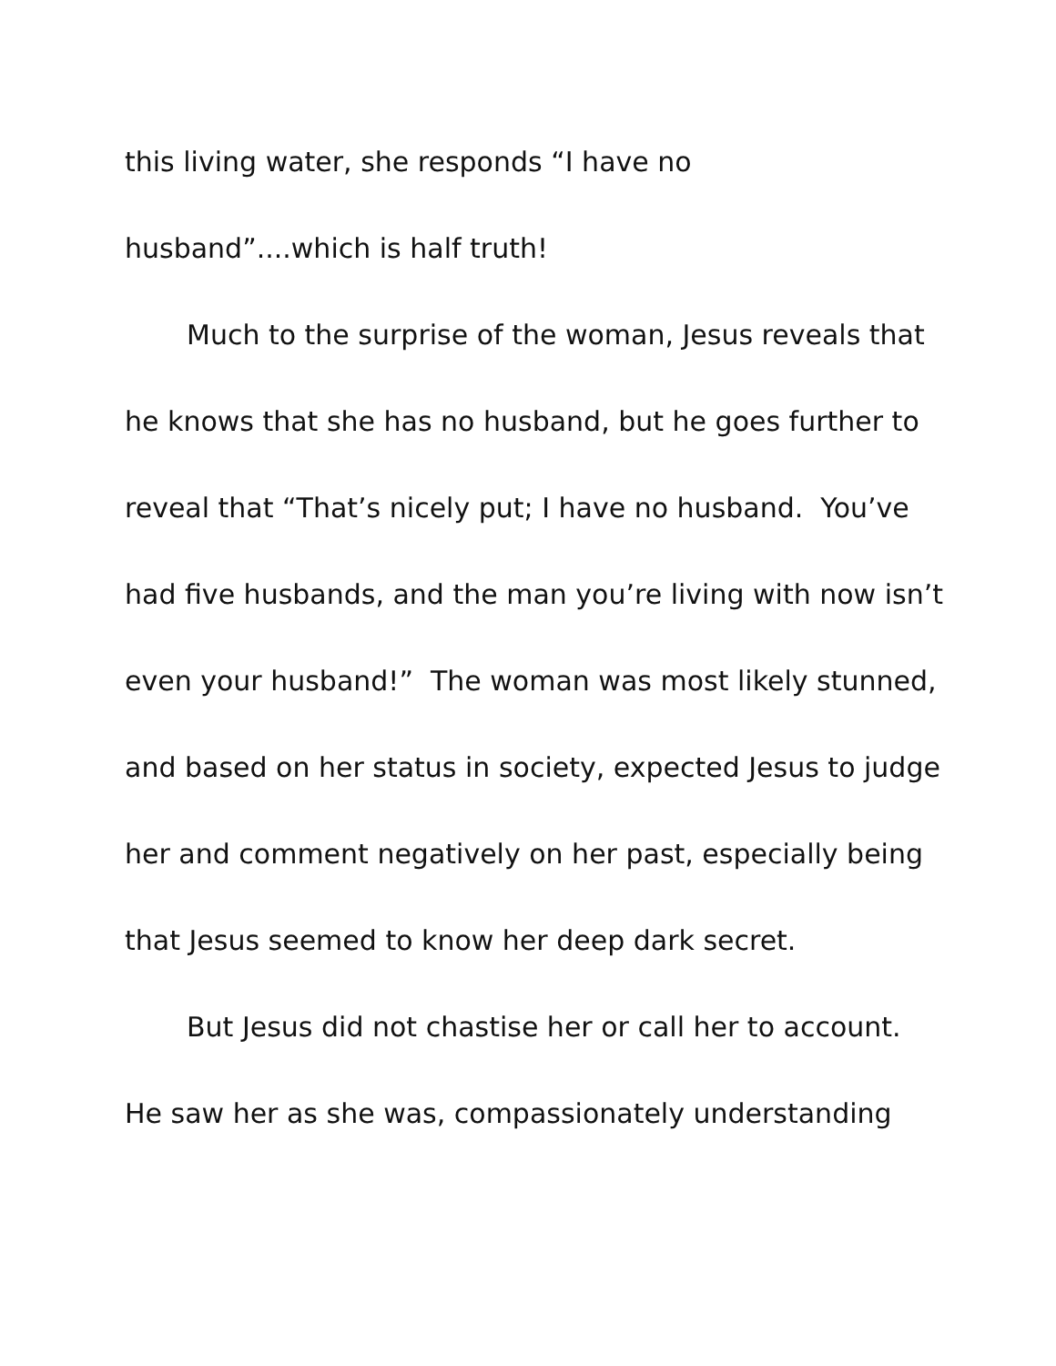this living water, she responds “I have no
husband”....which is half truth!
Much to the surprise of the woman, Jesus reveals that he knows that she has no husband, but he goes further to reveal that “That’s nicely put; I have no husband. You’ve had five husbands, and the man you’re living with now isn’t even your husband!” The woman was most likely stunned, and based on her status in society, expected Jesus to judge her and comment negatively on her past, especially being that Jesus seemed to know her deep dark secret.
But Jesus did not chastise her or call her to account. He saw her as she was, compassionately understanding